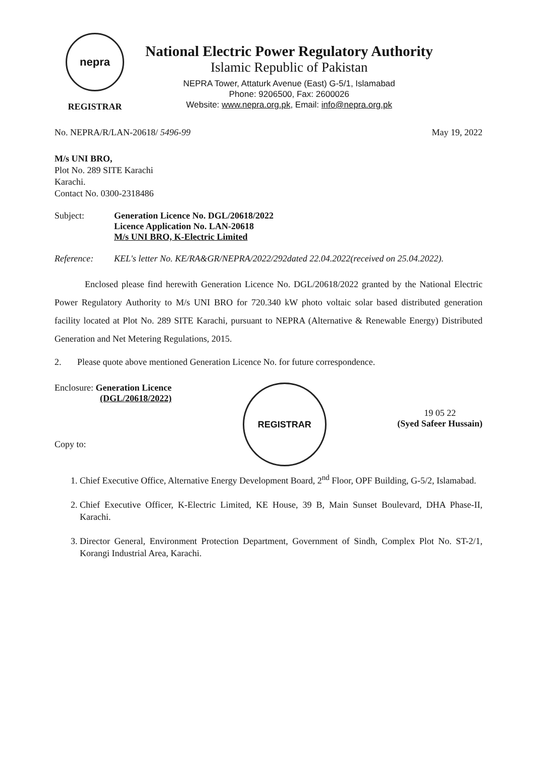nepra
REGISTRAR
National Electric Power Regulatory Authority
Islamic Republic of Pakistan
NEPRA Tower, Attaturk Avenue (East) G-5/1, Islamabad
Phone: 9206500, Fax: 2600026
Website: www.nepra.org.pk, Email: info@nepra.org.pk
No. NEPRA/R/LAN-20618/ 5496-99 May 19, 2022
M/s UNI BRO,
Plot No. 289 SITE Karachi
Karachi.
Contact No. 0300-2318486
Subject: Generation Licence No. DGL/20618/2022
Licence Application No. LAN-20618
M/s UNI BRO, K-Electric Limited
Reference: KEL's letter No. KE/RA&GR/NEPRA/2022/292dated 22.04.2022(received on 25.04.2022).
Enclosed please find herewith Generation Licence No. DGL/20618/2022 granted by the National Electric Power Regulatory Authority to M/s UNI BRO for 720.340 kW photo voltaic solar based distributed generation facility located at Plot No. 289 SITE Karachi, pursuant to NEPRA (Alternative & Renewable Energy) Distributed Generation and Net Metering Regulations, 2015.
2. Please quote above mentioned Generation Licence No. for future correspondence.
Enclosure: Generation Licence
(DGL/20618/2022)
Copy to:
REGISTRAR
19 05 22
(Syed Safeer Hussain)
1. Chief Executive Office, Alternative Energy Development Board, 2<sup>nd</sup> Floor, OPF Building, G-5/2, Islamabad.
2. Chief Executive Officer, K-Electric Limited, KE House, 39 B, Main Sunset Boulevard, DHA Phase-II, Karachi.
3. Director General, Environment Protection Department, Government of Sindh, Complex Plot No. ST-2/1, Korangi Industrial Area, Karachi.